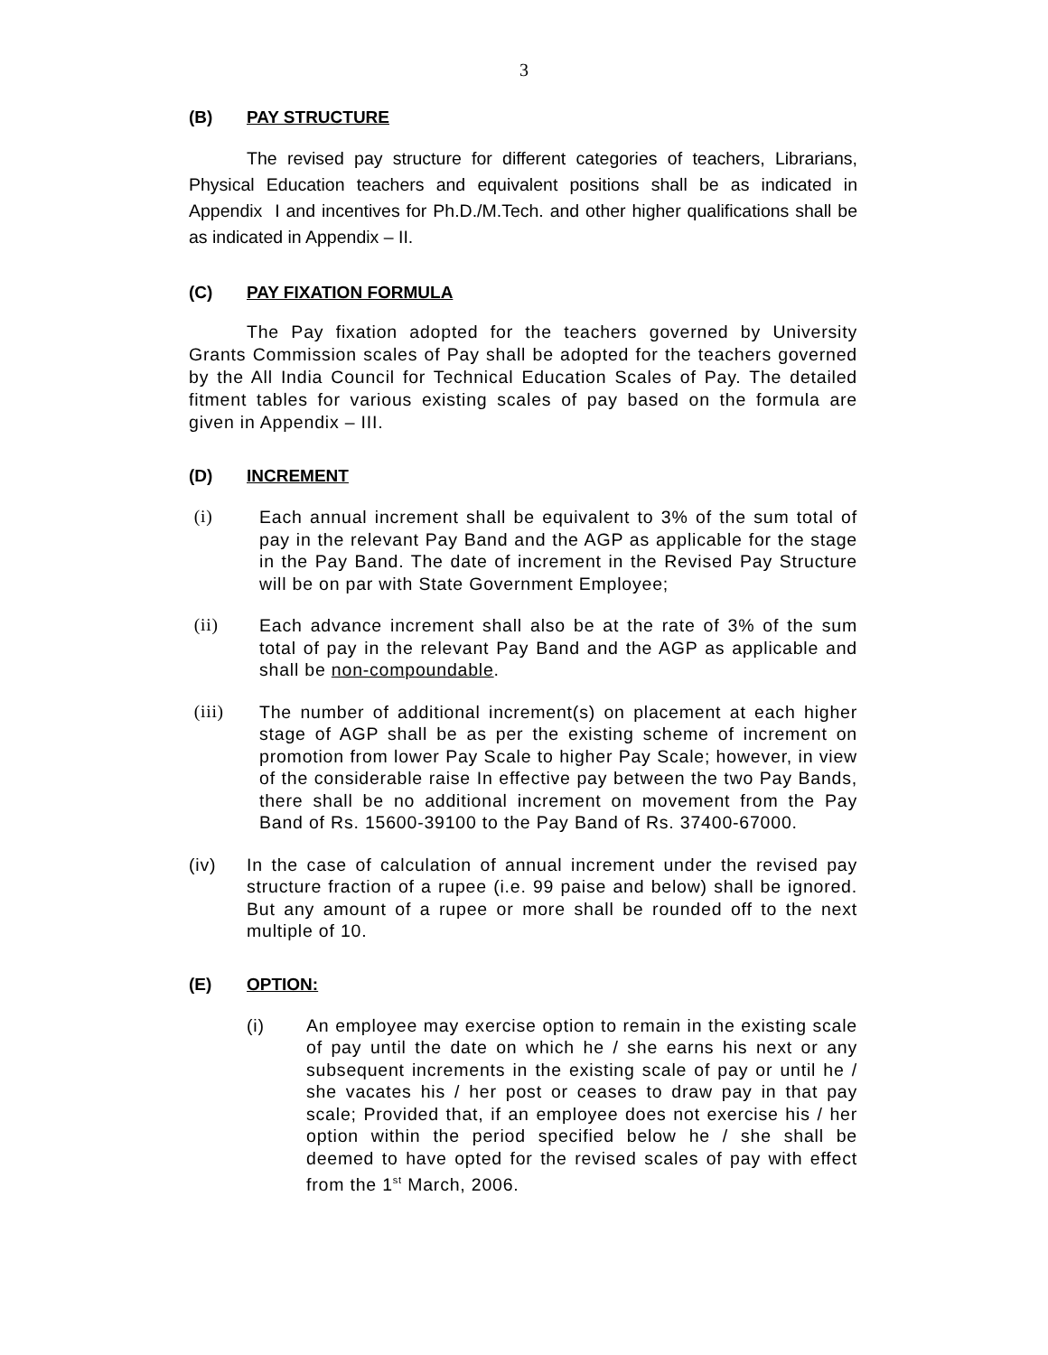3
(B) PAY STRUCTURE
The revised pay structure for different categories of teachers, Librarians, Physical Education teachers and equivalent positions shall be as indicated in Appendix I and incentives for Ph.D./M.Tech. and other higher qualifications shall be as indicated in Appendix – II.
(C) PAY FIXATION FORMULA
The Pay fixation adopted for the teachers governed by University Grants Commission scales of Pay shall be adopted for the teachers governed by the All India Council for Technical Education Scales of Pay. The detailed fitment tables for various existing scales of pay based on the formula are given in Appendix – III.
(D) INCREMENT
(i) Each annual increment shall be equivalent to 3% of the sum total of pay in the relevant Pay Band and the AGP as applicable for the stage in the Pay Band. The date of increment in the Revised Pay Structure will be on par with State Government Employee;
(ii) Each advance increment shall also be at the rate of 3% of the sum total of pay in the relevant Pay Band and the AGP as applicable and shall be non-compoundable.
(iii) The number of additional increment(s) on placement at each higher stage of AGP shall be as per the existing scheme of increment on promotion from lower Pay Scale to higher Pay Scale; however, in view of the considerable raise In effective pay between the two Pay Bands, there shall be no additional increment on movement from the Pay Band of Rs. 15600-39100 to the Pay Band of Rs. 37400-67000.
(iv) In the case of calculation of annual increment under the revised pay structure fraction of a rupee (i.e. 99 paise and below) shall be ignored. But any amount of a rupee or more shall be rounded off to the next multiple of 10.
(E) OPTION:
(i) An employee may exercise option to remain in the existing scale of pay until the date on which he / she earns his next or any subsequent increments in the existing scale of pay or until he / she vacates his / her post or ceases to draw pay in that pay scale; Provided that, if an employee does not exercise his / her option within the period specified below he / she shall be deemed to have opted for the revised scales of pay with effect from the 1<sup>st</sup> March, 2006.